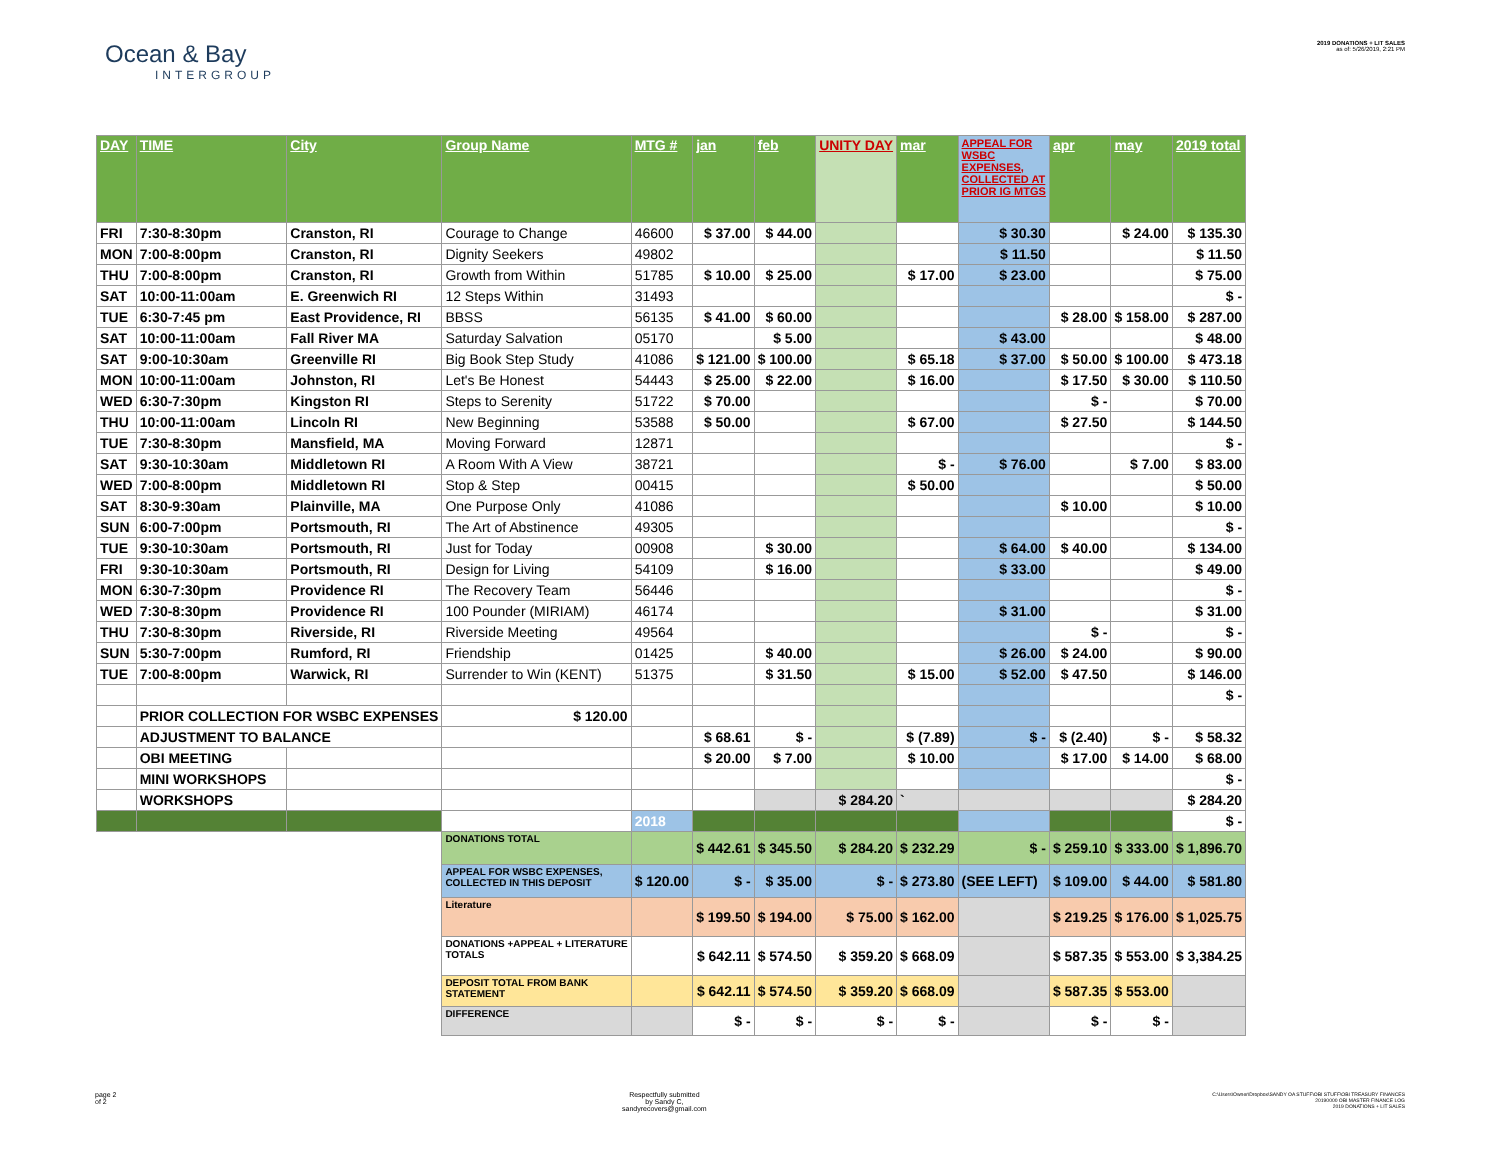Ocean & Bay
INTERGROUP
2019 DONATIONS + LIT SALES
as of: 5/26/2019, 2:21 PM
| DAY | TIME | City | Group Name | MTG # | jan | feb | UNITY DAY | mar | APPEAL FOR WSBC EXPENSES, COLLECTED AT PRIOR IG MTGS | apr | may | 2019 total |
| --- | --- | --- | --- | --- | --- | --- | --- | --- | --- | --- | --- | --- |
| FRI | 7:30-8:30pm | Cranston, RI | Courage to Change | 46600 | $ 37.00 | $ 44.00 | | | $ 30.30 | | $ 24.00 | $ 135.30 |
| MON | 7:00-8:00pm | Cranston, RI | Dignity Seekers | 49802 | | | | | $ 11.50 | | | $ 11.50 |
| THU | 7:00-8:00pm | Cranston, RI | Growth from Within | 51785 | $ 10.00 | $ 25.00 | | $ 17.00 | $ 23.00 | | | $ 75.00 |
| SAT | 10:00-11:00am | E. Greenwich RI | 12 Steps Within | 31493 | | | | | | | | $ - |
| TUE | 6:30-7:45 pm | East Providence, RI | BBSS | 56135 | $ 41.00 | $ 60.00 | | | | $ 28.00 | $ 158.00 | $ 287.00 |
| SAT | 10:00-11:00am | Fall River MA | Saturday Salvation | 05170 | | $ 5.00 | | | $ 43.00 | | | $ 48.00 |
| SAT | 9:00-10:30am | Greenville RI | Big Book Step Study | 41086 | $ 121.00 | $ 100.00 | | $ 65.18 | $ 37.00 | $ 50.00 | $ 100.00 | $ 473.18 |
| MON | 10:00-11:00am | Johnston, RI | Let's Be Honest | 54443 | $ 25.00 | $ 22.00 | | $ 16.00 | | $ 17.50 | $ 30.00 | $ 110.50 |
| WED | 6:30-7:30pm | Kingston RI | Steps to Serenity | 51722 | $ 70.00 | | | | | $ - | | $ 70.00 |
| THU | 10:00-11:00am | Lincoln RI | New Beginning | 53588 | $ 50.00 | | | $ 67.00 | | $ 27.50 | | $ 144.50 |
| TUE | 7:30-8:30pm | Mansfield, MA | Moving Forward | 12871 | | | | | | | | $ - |
| SAT | 9:30-10:30am | Middletown RI | A Room With A View | 38721 | | | | $ - | $ 76.00 | | $ 7.00 | $ 83.00 |
| WED | 7:00-8:00pm | Middletown RI | Stop & Step | 00415 | | | | $ 50.00 | | | | $ 50.00 |
| SAT | 8:30-9:30am | Plainville, MA | One Purpose Only | 41086 | | | | | | $ 10.00 | | $ 10.00 |
| SUN | 6:00-7:00pm | Portsmouth, RI | The Art of Abstinence | 49305 | | | | | | | | $ - |
| TUE | 9:30-10:30am | Portsmouth, RI | Just for Today | 00908 | | $ 30.00 | | | $ 64.00 | $ 40.00 | | $ 134.00 |
| FRI | 9:30-10:30am | Portsmouth, RI | Design for Living | 54109 | | $ 16.00 | | | $ 33.00 | | | $ 49.00 |
| MON | 6:30-7:30pm | Providence RI | The Recovery Team | 56446 | | | | | | | | $ - |
| WED | 7:30-8:30pm | Providence RI | 100 Pounder (MIRIAM) | 46174 | | | | | $ 31.00 | | | $ 31.00 |
| THU | 7:30-8:30pm | Riverside, RI | Riverside Meeting | 49564 | | | | | | $ - | | $ - |
| SUN | 5:30-7:00pm | Rumford, RI | Friendship | 01425 | | $ 40.00 | | | $ 26.00 | $ 24.00 | | $ 90.00 |
| TUE | 7:00-8:00pm | Warwick, RI | Surrender to Win (KENT) | 51375 | | $ 31.50 | | $ 15.00 | $ 52.00 | $ 47.50 | | $ 146.00 |
| | | | | | | | | | | | | $ - |
| | PRIOR COLLECTION FOR WSBC EXPENSES | | $ 120.00 | | | | | | | | | |
| | ADJUSTMENT TO BALANCE | | | | $ 68.61 | $ - | | $ (7.89) | $ - | $ (2.40) | $ - | $ 58.32 |
| | OBI MEETING | | | | $ 20.00 | $ 7.00 | | $ 10.00 | | $ 17.00 | $ 14.00 | $ 68.00 |
| | MINI WORKSHOPS | | | | | | | | | | | $ - |
| | WORKSHOPS | | | | | | $ 284.20 | ` | | | | $ 284.20 |
| | | | | 2018 | | | | | | | | $ - |
| | | | DONATIONS TOTAL | | $ 442.61 | $ 345.50 | $ 284.20 | $ 232.29 | $ - | $ 259.10 | $ 333.00 | $ 1,896.70 |
| | | | APPEAL FOR WSBC EXPENSES, COLLECTED IN THIS DEPOSIT | $ 120.00 | $ - | $ 35.00 | $ - | $ 273.80 | (SEE LEFT) | $ 109.00 | $ 44.00 | $ 581.80 |
| | | | Literature | | $ 199.50 | $ 194.00 | $ 75.00 | $ 162.00 | | $ 219.25 | $ 176.00 | $ 1,025.75 |
| | | | DONATIONS +APPEAL + LITERATURE TOTALS | | $ 642.11 | $ 574.50 | $ 359.20 | $ 668.09 | | $ 587.35 | $ 553.00 | $ 3,384.25 |
| | | | DEPOSIT TOTAL FROM BANK STATEMENT | | $ 642.11 | $ 574.50 | $ 359.20 | $ 668.09 | | $ 587.35 | $ 553.00 | |
| | | | DIFFERENCE | | $ - | $ - | $ - | $ - | | $ - | $ - | |
page 2
of 2
Respectfully submitted
by Sandy C,
sandyrecovers@gmail.com
C:\Users\Owner\Dropbox\SANDY OA STUFF\OBI STUFF\OBI TREASURY FINANCES
20190000 OBI MASTER FINANCE LOG
2019 DONATIONS + LIT SALES